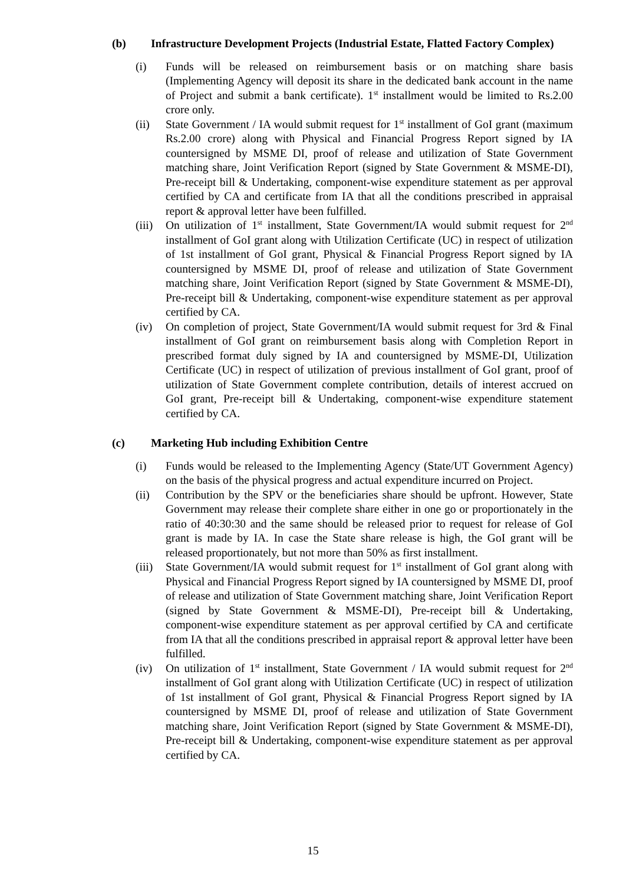(b) Infrastructure Development Projects (Industrial Estate, Flatted Factory Complex)
(i) Funds will be released on reimbursement basis or on matching share basis (Implementing Agency will deposit its share in the dedicated bank account in the name of Project and submit a bank certificate). 1<sup>st</sup> installment would be limited to Rs.2.00 crore only.
(ii) State Government / IA would submit request for 1<sup>st</sup> installment of GoI grant (maximum Rs.2.00 crore) along with Physical and Financial Progress Report signed by IA countersigned by MSME DI, proof of release and utilization of State Government matching share, Joint Verification Report (signed by State Government & MSME-DI), Pre-receipt bill & Undertaking, component-wise expenditure statement as per approval certified by CA and certificate from IA that all the conditions prescribed in appraisal report & approval letter have been fulfilled.
(iii) On utilization of 1<sup>st</sup> installment, State Government/IA would submit request for 2<sup>nd</sup> installment of GoI grant along with Utilization Certificate (UC) in respect of utilization of 1st installment of GoI grant, Physical & Financial Progress Report signed by IA countersigned by MSME DI, proof of release and utilization of State Government matching share, Joint Verification Report (signed by State Government & MSME-DI), Pre-receipt bill & Undertaking, component-wise expenditure statement as per approval certified by CA.
(iv) On completion of project, State Government/IA would submit request for 3rd & Final installment of GoI grant on reimbursement basis along with Completion Report in prescribed format duly signed by IA and countersigned by MSME-DI, Utilization Certificate (UC) in respect of utilization of previous installment of GoI grant, proof of utilization of State Government complete contribution, details of interest accrued on GoI grant, Pre-receipt bill & Undertaking, component-wise expenditure statement certified by CA.
(c) Marketing Hub including Exhibition Centre
(i) Funds would be released to the Implementing Agency (State/UT Government Agency) on the basis of the physical progress and actual expenditure incurred on Project.
(ii) Contribution by the SPV or the beneficiaries share should be upfront. However, State Government may release their complete share either in one go or proportionately in the ratio of 40:30:30 and the same should be released prior to request for release of GoI grant is made by IA. In case the State share release is high, the GoI grant will be released proportionately, but not more than 50% as first installment.
(iii) State Government/IA would submit request for 1<sup>st</sup> installment of GoI grant along with Physical and Financial Progress Report signed by IA countersigned by MSME DI, proof of release and utilization of State Government matching share, Joint Verification Report (signed by State Government & MSME-DI), Pre-receipt bill & Undertaking, component-wise expenditure statement as per approval certified by CA and certificate from IA that all the conditions prescribed in appraisal report & approval letter have been fulfilled.
(iv) On utilization of 1<sup>st</sup> installment, State Government / IA would submit request for 2<sup>nd</sup> installment of GoI grant along with Utilization Certificate (UC) in respect of utilization of 1st installment of GoI grant, Physical & Financial Progress Report signed by IA countersigned by MSME DI, proof of release and utilization of State Government matching share, Joint Verification Report (signed by State Government & MSME-DI), Pre-receipt bill & Undertaking, component-wise expenditure statement as per approval certified by CA.
15